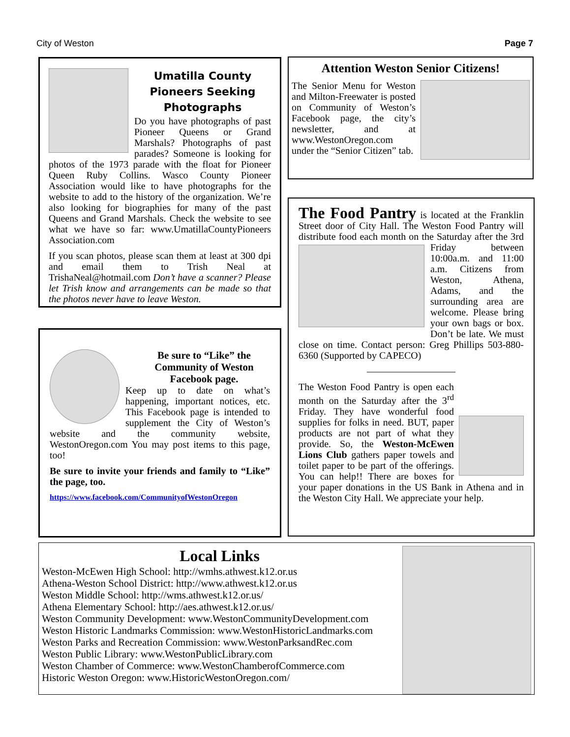City of Weston Page 7
Umatilla County Pioneers Seeking Photographs
Do you have photographs of past Pioneer Queens or Grand Marshals? Photographs of past parades? Someone is looking for photos of the 1973 parade with the float for Pioneer Queen Ruby Collins. Wasco County Pioneer Association would like to have photographs for the website to add to the history of the organization. We’re also looking for biographies for many of the past Queens and Grand Marshals. Check the website to see what we have so far: www.UmatillaCountyPioneers Association.com
If you scan photos, please scan them at least at 300 dpi and email them to Trish Neal at TrishaNeal@hotmail.com Don’t have a scanner? Please let Trish know and arrangements can be made so that the photos never have to leave Weston.
Attention Weston Senior Citizens!
The Senior Menu for Weston and Milton-Freewater is posted on Community of Weston’s Facebook page, the city’s newsletter, and at www.WestonOregon.com under the “Senior Citizen” tab.
The Food Pantry is located at the Franklin Street door of City Hall. The Weston Food Pantry will distribute food each month on the Saturday after the 3rd Friday between 10:00a.m. and 11:00 a.m. Citizens from Weston, Athena, Adams, and the surrounding area are welcome. Please bring your own bags or box. Don’t be late. We must close on time. Contact person: Greg Phillips 503-880-6360 (Supported by CAPECO)
—————————
The Weston Food Pantry is open each month on the Saturday after the 3<sup>rd</sup> Friday. They have wonderful food supplies for folks in need. BUT, paper products are not part of what they provide. So, the Weston-McEwen Lions Club gathers paper towels and toilet paper to be part of the offerings. You can help!! There are boxes for your paper donations in the US Bank in Athena and in the Weston City Hall. We appreciate your help.
Be sure to “Like” the Community of Weston Facebook page.
Keep up to date on what’s happening, important notices, etc. This Facebook page is intended to supplement the City of Weston’s website and the community website, WestonOregon.com You may post items to this page, too!
Be sure to invite your friends and family to “Like” the page, too.
https://www.facebook.com/CommunityofWestonOregon
Local Links
Weston-McEwen High School: http://wmhs.athwest.k12.or.us
Athena-Weston School District: http://www.athwest.k12.or.us
Weston Middle School: http://wms.athwest.k12.or.us/
Athena Elementary School: http://aes.athwest.k12.or.us/
Weston Community Development: www.WestonCommunityDevelopment.com
Weston Historic Landmarks Commission: www.WestonHistoricLandmarks.com
Weston Parks and Recreation Commission: www.WestonParksandRec.com
Weston Public Library: www.WestonPublicLibrary.com
Weston Chamber of Commerce: www.WestonChamberofCommerce.com
Historic Weston Oregon: www.HistoricWestonOregon.com/